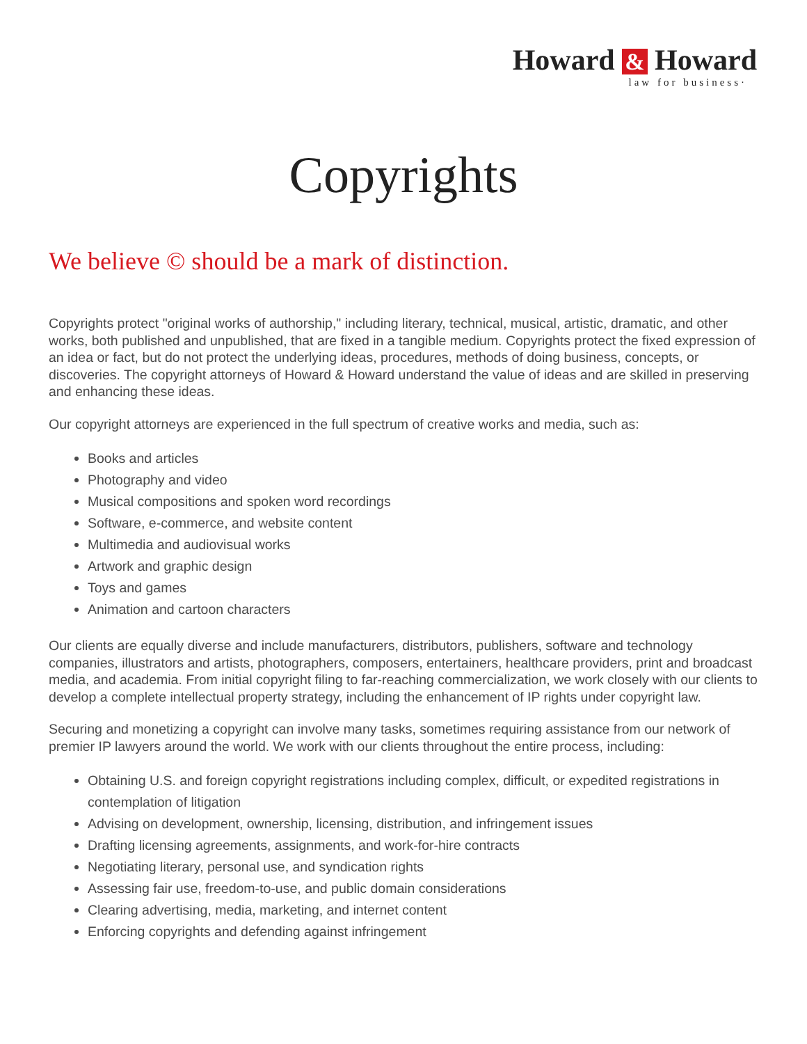Howard & Howard
law for business·
Copyrights
We believe © should be a mark of distinction.
Copyrights protect "original works of authorship," including literary, technical, musical, artistic, dramatic, and other works, both published and unpublished, that are fixed in a tangible medium. Copyrights protect the fixed expression of an idea or fact, but do not protect the underlying ideas, procedures, methods of doing business, concepts, or discoveries. The copyright attorneys of Howard & Howard understand the value of ideas and are skilled in preserving and enhancing these ideas.
Our copyright attorneys are experienced in the full spectrum of creative works and media, such as:
Books and articles
Photography and video
Musical compositions and spoken word recordings
Software, e-commerce, and website content
Multimedia and audiovisual works
Artwork and graphic design
Toys and games
Animation and cartoon characters
Our clients are equally diverse and include manufacturers, distributors, publishers, software and technology companies, illustrators and artists, photographers, composers, entertainers, healthcare providers, print and broadcast media, and academia. From initial copyright filing to far-reaching commercialization, we work closely with our clients to develop a complete intellectual property strategy, including the enhancement of IP rights under copyright law.
Securing and monetizing a copyright can involve many tasks, sometimes requiring assistance from our network of premier IP lawyers around the world. We work with our clients throughout the entire process, including:
Obtaining U.S. and foreign copyright registrations including complex, difficult, or expedited registrations in contemplation of litigation
Advising on development, ownership, licensing, distribution, and infringement issues
Drafting licensing agreements, assignments, and work-for-hire contracts
Negotiating literary, personal use, and syndication rights
Assessing fair use, freedom-to-use, and public domain considerations
Clearing advertising, media, marketing, and internet content
Enforcing copyrights and defending against infringement